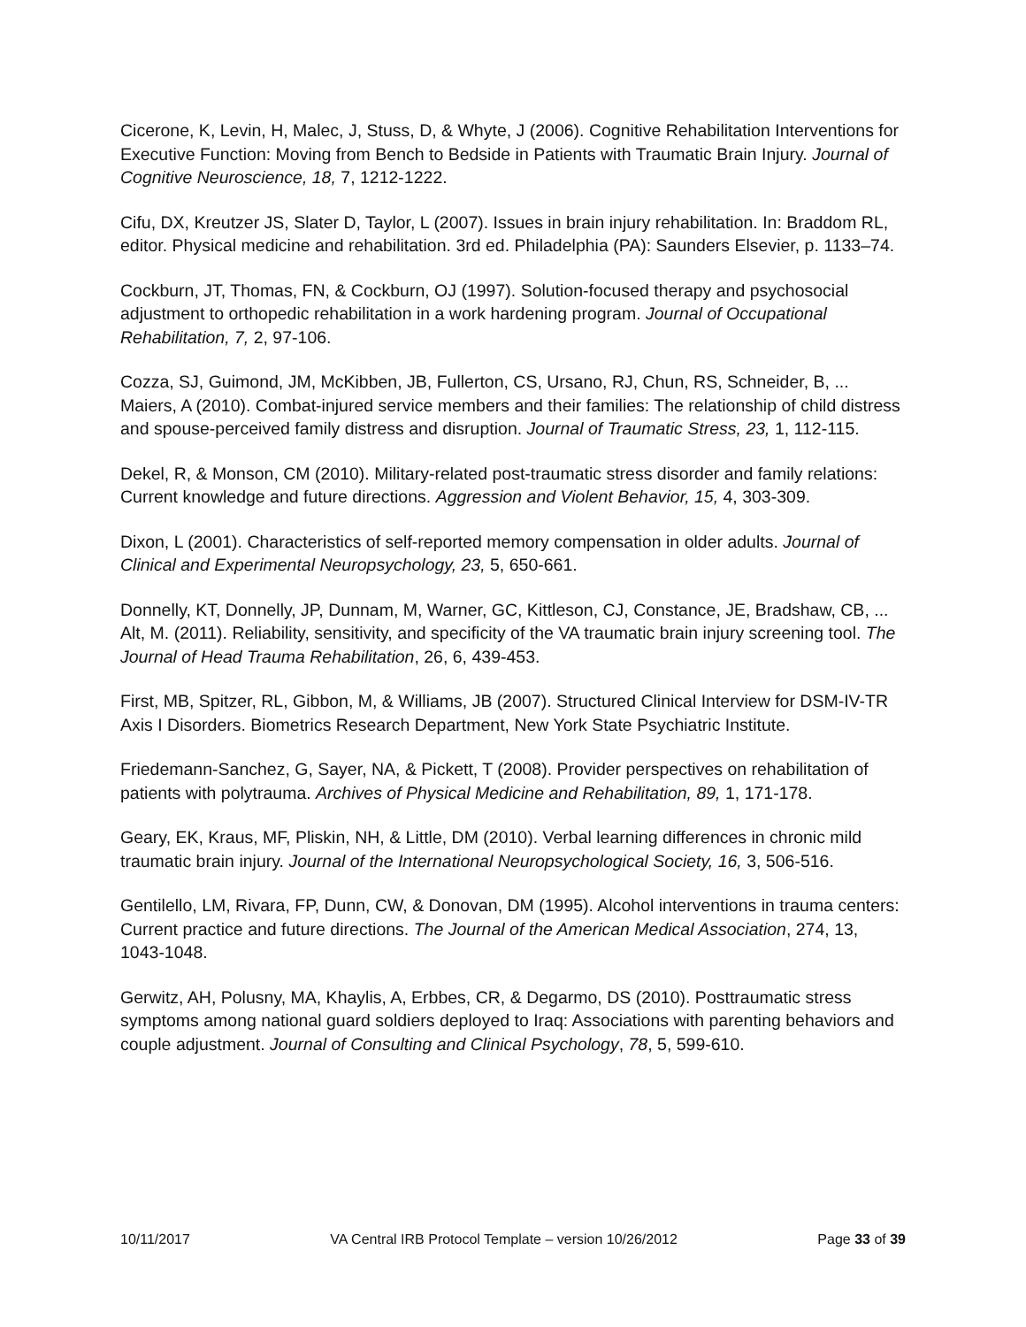Cicerone, K, Levin, H, Malec, J, Stuss, D, & Whyte, J (2006). Cognitive Rehabilitation Interventions for Executive Function: Moving from Bench to Bedside in Patients with Traumatic Brain Injury. Journal of Cognitive Neuroscience, 18, 7, 1212-1222.
Cifu, DX, Kreutzer JS, Slater D, Taylor, L (2007). Issues in brain injury rehabilitation. In: Braddom RL, editor. Physical medicine and rehabilitation. 3rd ed. Philadelphia (PA): Saunders Elsevier, p. 1133–74.
Cockburn, JT, Thomas, FN, & Cockburn, OJ (1997). Solution-focused therapy and psychosocial adjustment to orthopedic rehabilitation in a work hardening program. Journal of Occupational Rehabilitation, 7, 2, 97-106.
Cozza, SJ, Guimond, JM, McKibben, JB, Fullerton, CS, Ursano, RJ, Chun, RS, Schneider, B, ... Maiers, A (2010). Combat-injured service members and their families: The relationship of child distress and spouse-perceived family distress and disruption. Journal of Traumatic Stress, 23, 1, 112-115.
Dekel, R, & Monson, CM (2010). Military-related post-traumatic stress disorder and family relations: Current knowledge and future directions. Aggression and Violent Behavior, 15, 4, 303-309.
Dixon, L (2001). Characteristics of self-reported memory compensation in older adults. Journal of Clinical and Experimental Neuropsychology, 23, 5, 650-661.
Donnelly, KT, Donnelly, JP, Dunnam, M, Warner, GC, Kittleson, CJ, Constance, JE, Bradshaw, CB, ... Alt, M. (2011). Reliability, sensitivity, and specificity of the VA traumatic brain injury screening tool. The Journal of Head Trauma Rehabilitation, 26, 6, 439-453.
First, MB, Spitzer, RL, Gibbon, M, & Williams, JB (2007). Structured Clinical Interview for DSM-IV-TR Axis I Disorders. Biometrics Research Department, New York State Psychiatric Institute.
Friedemann-Sanchez, G, Sayer, NA, & Pickett, T (2008). Provider perspectives on rehabilitation of patients with polytrauma. Archives of Physical Medicine and Rehabilitation, 89, 1, 171-178.
Geary, EK, Kraus, MF, Pliskin, NH, & Little, DM (2010). Verbal learning differences in chronic mild traumatic brain injury. Journal of the International Neuropsychological Society, 16, 3, 506-516.
Gentilello, LM, Rivara, FP, Dunn, CW, & Donovan, DM (1995). Alcohol interventions in trauma centers: Current practice and future directions. The Journal of the American Medical Association, 274, 13, 1043-1048.
Gerwitz, AH, Polusny, MA, Khaylis, A, Erbbes, CR, & Degarmo, DS (2010). Posttraumatic stress symptoms among national guard soldiers deployed to Iraq: Associations with parenting behaviors and couple adjustment. Journal of Consulting and Clinical Psychology, 78, 5, 599-610.
10/11/2017 VA Central IRB Protocol Template – version 10/26/2012 Page 33 of 39